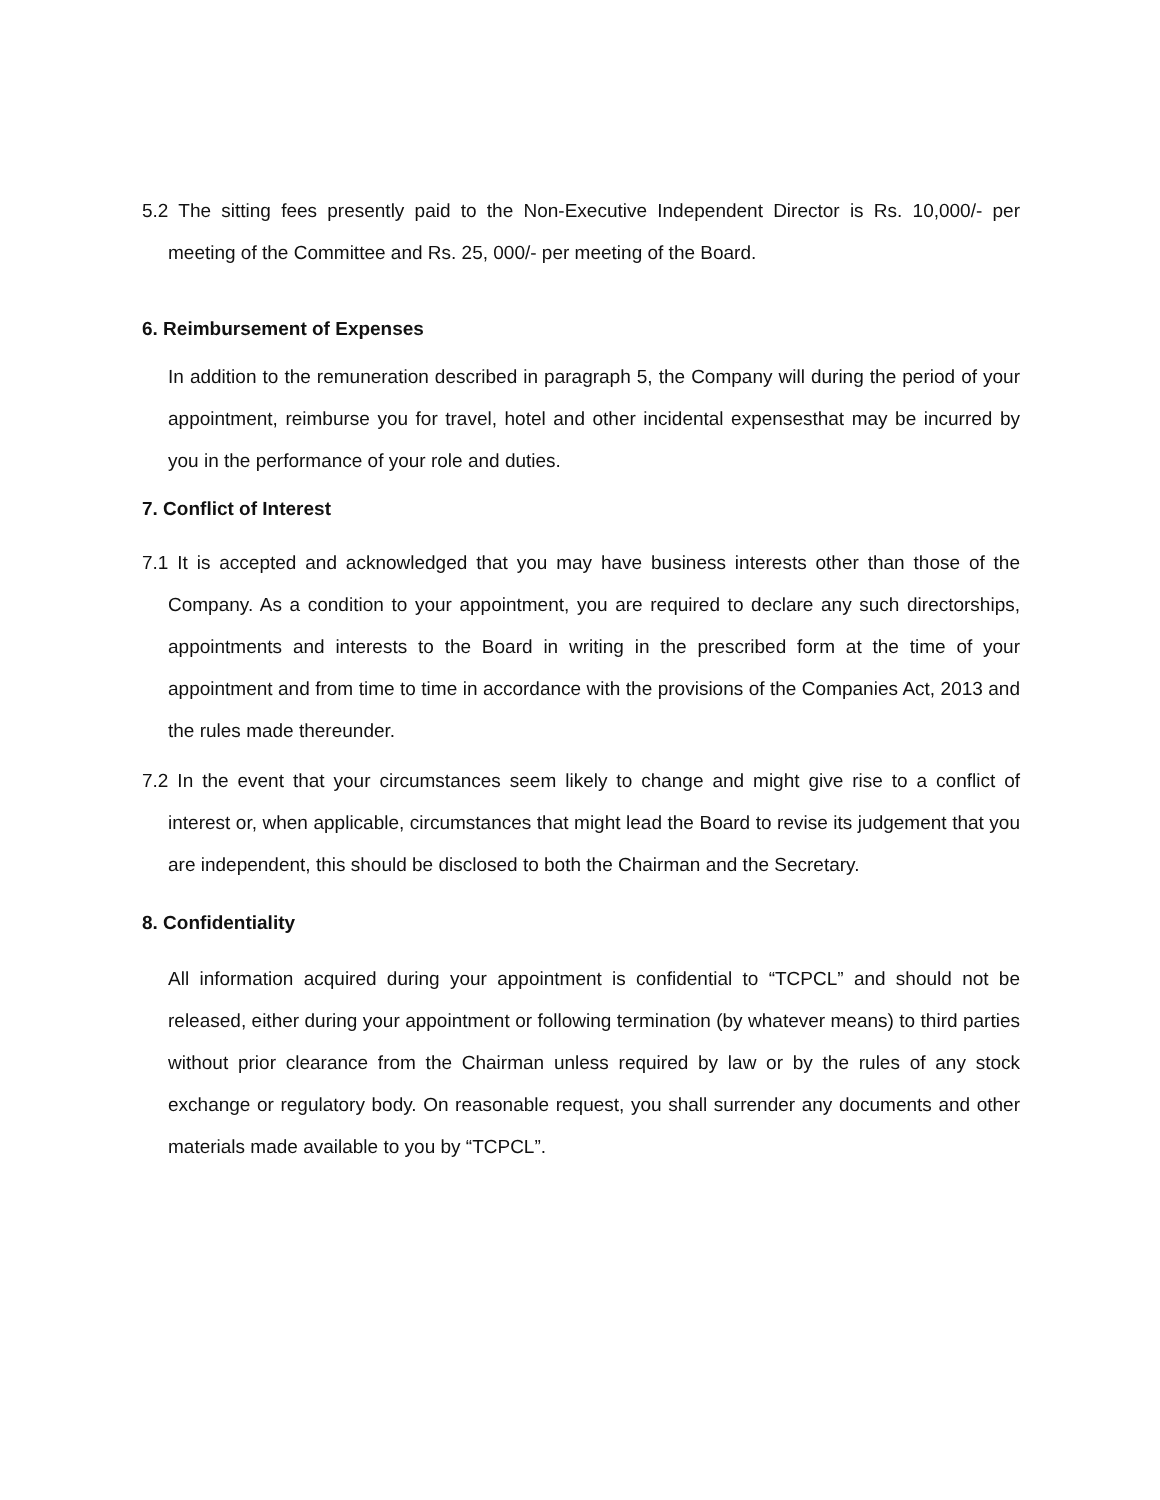5.2 The sitting fees presently paid to the Non-Executive Independent Director is Rs. 10,000/- per meeting of the Committee and Rs. 25, 000/- per meeting of the Board.
6. Reimbursement of Expenses
In addition to the remuneration described in paragraph 5, the Company will during the period of your appointment, reimburse you for travel, hotel and other incidental expensesthat may be incurred by you in the performance of your role and duties.
7. Conflict of Interest
7.1 It is accepted and acknowledged that you may have business interests other than those of the Company. As a condition to your appointment, you are required to declare any such directorships, appointments and interests to the Board in writing in the prescribed form at the time of your appointment and from time to time in accordance with the provisions of the Companies Act, 2013 and the rules made thereunder.
7.2 In the event that your circumstances seem likely to change and might give rise to a conflict of interest or, when applicable, circumstances that might lead the Board to revise its judgement that you are independent, this should be disclosed to both the Chairman and the Secretary.
8. Confidentiality
All information acquired during your appointment is confidential to “TCPCL” and should not be released, either during your appointment or following termination (by whatever means) to third parties without prior clearance from the Chairman unless required by law or by the rules of any stock exchange or regulatory body. On reasonable request, you shall surrender any documents and other materials made available to you by “TCPCL”.